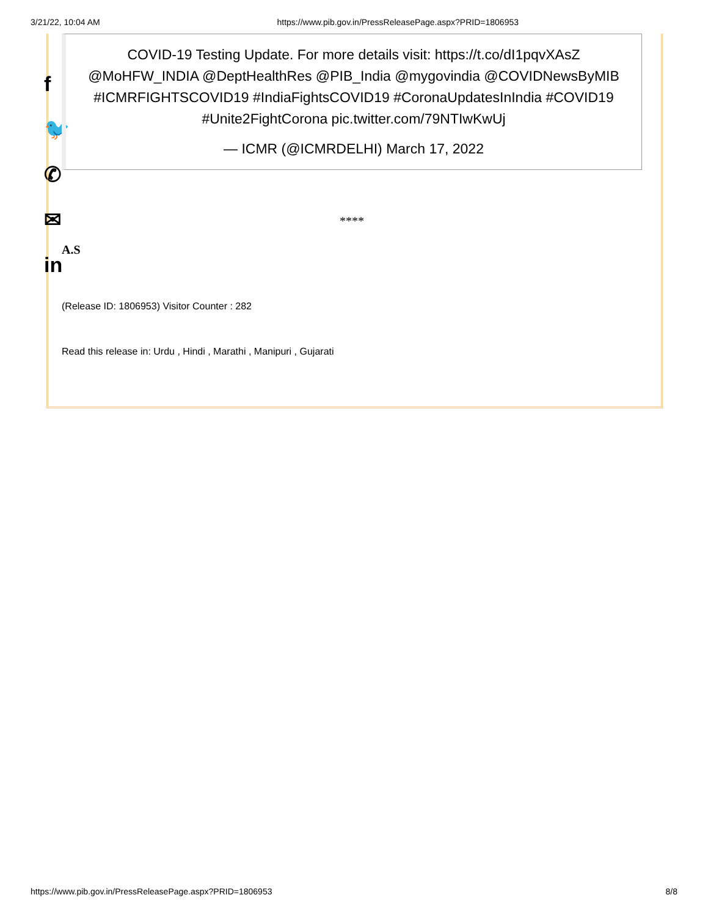3/21/22, 10:04 AM https://www.pib.gov.in/PressReleasePage.aspx?PRID=1806953
f
🐦
✆
✉
in
COVID-19 Testing Update. For more details visit: https://t.co/dI1pqvXAsZ @MoHFW_INDIA @DeptHealthRes @PIB_India @mygovindia @COVIDNewsByMIB #ICMRFIGHTSCOVID19 #IndiaFightsCOVID19 #CoronaUpdatesInIndia #COVID19 #Unite2FightCorona pic.twitter.com/79NTIwKwUj
— ICMR (@ICMRDELHI) March 17, 2022
****
A.S
(Release ID: 1806953) Visitor Counter : 282
Read this release in: Urdu , Hindi , Marathi , Manipuri , Gujarati
https://www.pib.gov.in/PressReleasePage.aspx?PRID=1806953 8/8